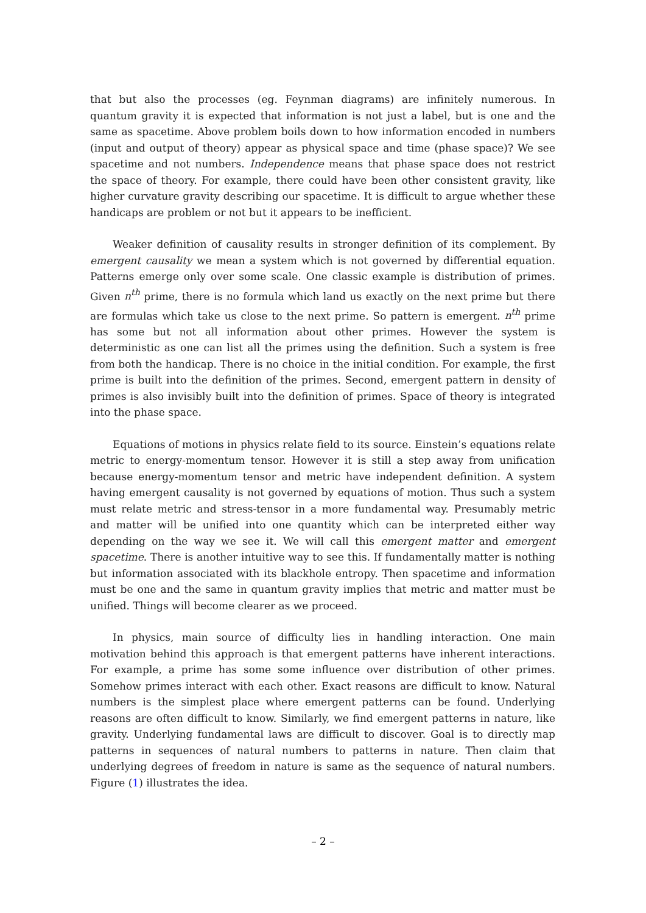that but also the processes (eg. Feynman diagrams) are infinitely numerous. In quantum gravity it is expected that information is not just a label, but is one and the same as spacetime. Above problem boils down to how information encoded in numbers (input and output of theory) appear as physical space and time (phase space)? We see spacetime and not numbers. Independence means that phase space does not restrict the space of theory. For example, there could have been other consistent gravity, like higher curvature gravity describing our spacetime. It is difficult to argue whether these handicaps are problem or not but it appears to be inefficient.
Weaker definition of causality results in stronger definition of its complement. By emergent causality we mean a system which is not governed by differential equation. Patterns emerge only over some scale. One classic example is distribution of primes. Given n<sup>th</sup> prime, there is no formula which land us exactly on the next prime but there are formulas which take us close to the next prime. So pattern is emergent. n<sup>th</sup> prime has some but not all information about other primes. However the system is deterministic as one can list all the primes using the definition. Such a system is free from both the handicap. There is no choice in the initial condition. For example, the first prime is built into the definition of the primes. Second, emergent pattern in density of primes is also invisibly built into the definition of primes. Space of theory is integrated into the phase space.
Equations of motions in physics relate field to its source. Einstein’s equations relate metric to energy-momentum tensor. However it is still a step away from unification because energy-momentum tensor and metric have independent definition. A system having emergent causality is not governed by equations of motion. Thus such a system must relate metric and stress-tensor in a more fundamental way. Presumably metric and matter will be unified into one quantity which can be interpreted either way depending on the way we see it. We will call this emergent matter and emergent spacetime. There is another intuitive way to see this. If fundamentally matter is nothing but information associated with its blackhole entropy. Then spacetime and information must be one and the same in quantum gravity implies that metric and matter must be unified. Things will become clearer as we proceed.
In physics, main source of difficulty lies in handling interaction. One main motivation behind this approach is that emergent patterns have inherent interactions. For example, a prime has some some influence over distribution of other primes. Somehow primes interact with each other. Exact reasons are difficult to know. Natural numbers is the simplest place where emergent patterns can be found. Underlying reasons are often difficult to know. Similarly, we find emergent patterns in nature, like gravity. Underlying fundamental laws are difficult to discover. Goal is to directly map patterns in sequences of natural numbers to patterns in nature. Then claim that underlying degrees of freedom in nature is same as the sequence of natural numbers. Figure (1) illustrates the idea.
– 2 –